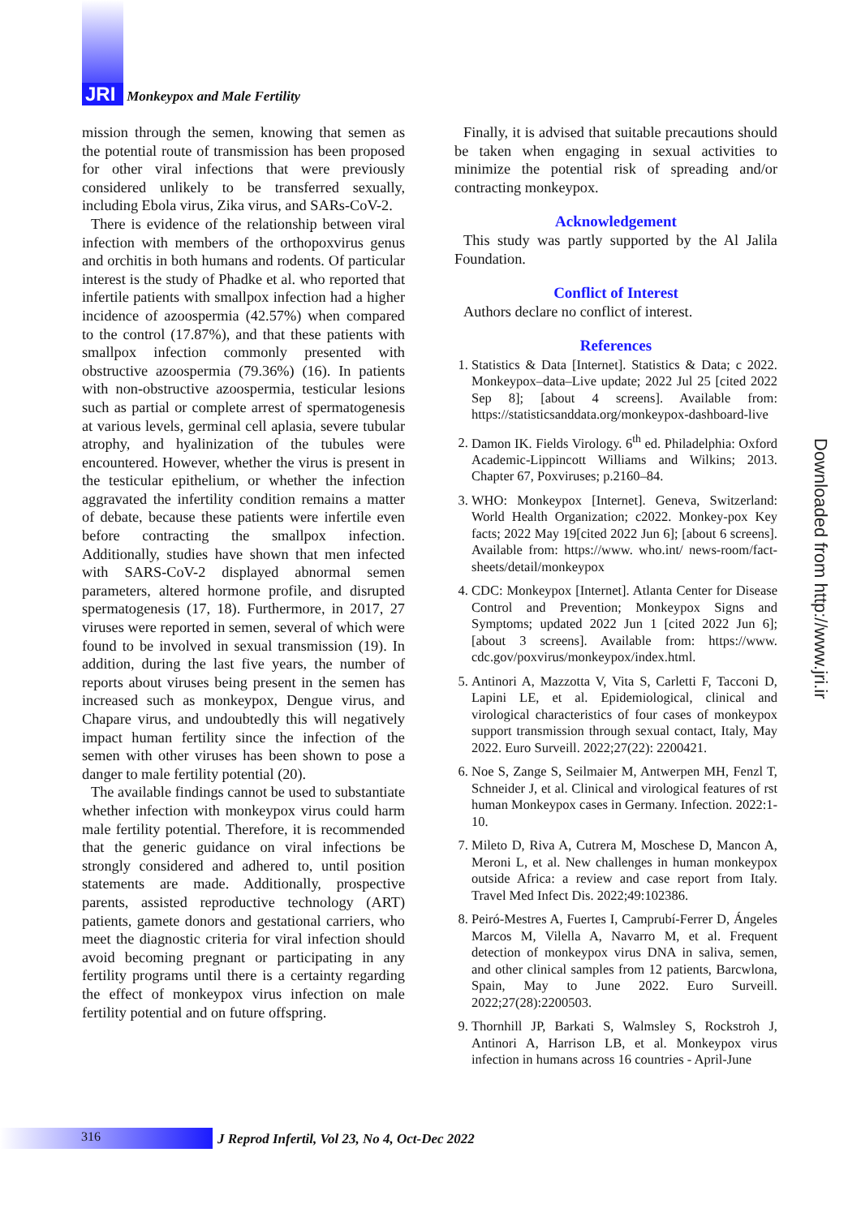JRI Monkeypox and Male Fertility
mission through the semen, knowing that semen as the potential route of transmission has been proposed for other viral infections that were previously considered unlikely to be transferred sexually, including Ebola virus, Zika virus, and SARs-CoV-2.
There is evidence of the relationship between viral infection with members of the orthopoxvirus genus and orchitis in both humans and rodents. Of particular interest is the study of Phadke et al. who reported that infertile patients with smallpox infection had a higher incidence of azoospermia (42.57%) when compared to the control (17.87%), and that these patients with smallpox infection commonly presented with obstructive azoospermia (79.36%) (16). In patients with non-obstructive azoospermia, testicular lesions such as partial or complete arrest of spermatogenesis at various levels, germinal cell aplasia, severe tubular atrophy, and hyalinization of the tubules were encountered. However, whether the virus is present in the testicular epithelium, or whether the infection aggravated the infertility condition remains a matter of debate, because these patients were infertile even before contracting the smallpox infection. Additionally, studies have shown that men infected with SARS-CoV-2 displayed abnormal semen parameters, altered hormone profile, and disrupted spermatogenesis (17, 18). Furthermore, in 2017, 27 viruses were reported in semen, several of which were found to be involved in sexual transmission (19). In addition, during the last five years, the number of reports about viruses being present in the semen has increased such as monkeypox, Dengue virus, and Chapare virus, and undoubtedly this will negatively impact human fertility since the infection of the semen with other viruses has been shown to pose a danger to male fertility potential (20).
The available findings cannot be used to substantiate whether infection with monkeypox virus could harm male fertility potential. Therefore, it is recommended that the generic guidance on viral infections be strongly considered and adhered to, until position statements are made. Additionally, prospective parents, assisted reproductive technology (ART) patients, gamete donors and gestational carriers, who meet the diagnostic criteria for viral infection should avoid becoming pregnant or participating in any fertility programs until there is a certainty regarding the effect of monkeypox virus infection on male fertility potential and on future offspring.
Finally, it is advised that suitable precautions should be taken when engaging in sexual activities to minimize the potential risk of spreading and/or contracting monkeypox.
Acknowledgement
This study was partly supported by the Al Jalila Foundation.
Conflict of Interest
Authors declare no conflict of interest.
References
1. Statistics & Data [Internet]. Statistics & Data; c 2022. Monkeypox–data–Live update; 2022 Jul 25 [cited 2022 Sep 8]; [about 4 screens]. Available from: https://statisticsanddata.org/monkeypox-dashboard-live
2. Damon IK. Fields Virology. 6<sup>th</sup> ed. Philadelphia: Oxford Academic-Lippincott Williams and Wilkins; 2013. Chapter 67, Poxviruses; p.2160–84.
3. WHO: Monkeypox [Internet]. Geneva, Switzerland: World Health Organization; c2022. Monkey-pox Key facts; 2022 May 19[cited 2022 Jun 6]; [about 6 screens]. Available from: https://www. who.int/ news-room/fact-sheets/detail/monkeypox
4. CDC: Monkeypox [Internet]. Atlanta Center for Disease Control and Prevention; Monkeypox Signs and Symptoms; updated 2022 Jun 1 [cited 2022 Jun 6]; [about 3 screens]. Available from: https://www. cdc.gov/poxvirus/monkeypox/index.html.
5. Antinori A, Mazzotta V, Vita S, Carletti F, Tacconi D, Lapini LE, et al. Epidemiological, clinical and virological characteristics of four cases of monkeypox support transmission through sexual contact, Italy, May 2022. Euro Surveill. 2022;27(22): 2200421.
6. Noe S, Zange S, Seilmaier M, Antwerpen MH, Fenzl T, Schneider J, et al. Clinical and virological features of rst human Monkeypox cases in Germany. Infection. 2022:1-10.
7. Mileto D, Riva A, Cutrera M, Moschese D, Mancon A, Meroni L, et al. New challenges in human monkeypox outside Africa: a review and case report from Italy. Travel Med Infect Dis. 2022;49:102386.
8. Peiró-Mestres A, Fuertes I, Camprubí-Ferrer D, Ángeles Marcos M, Vilella A, Navarro M, et al. Frequent detection of monkeypox virus DNA in saliva, semen, and other clinical samples from 12 patients, Barcwlona, Spain, May to June 2022. Euro Surveill. 2022;27(28):2200503.
9. Thornhill JP, Barkati S, Walmsley S, Rockstroh J, Antinori A, Harrison LB, et al. Monkeypox virus infection in humans across 16 countries - April-June
Downloaded from http://www.jri.ir
316 J Reprod Infertil, Vol 23, No 4, Oct-Dec 2022